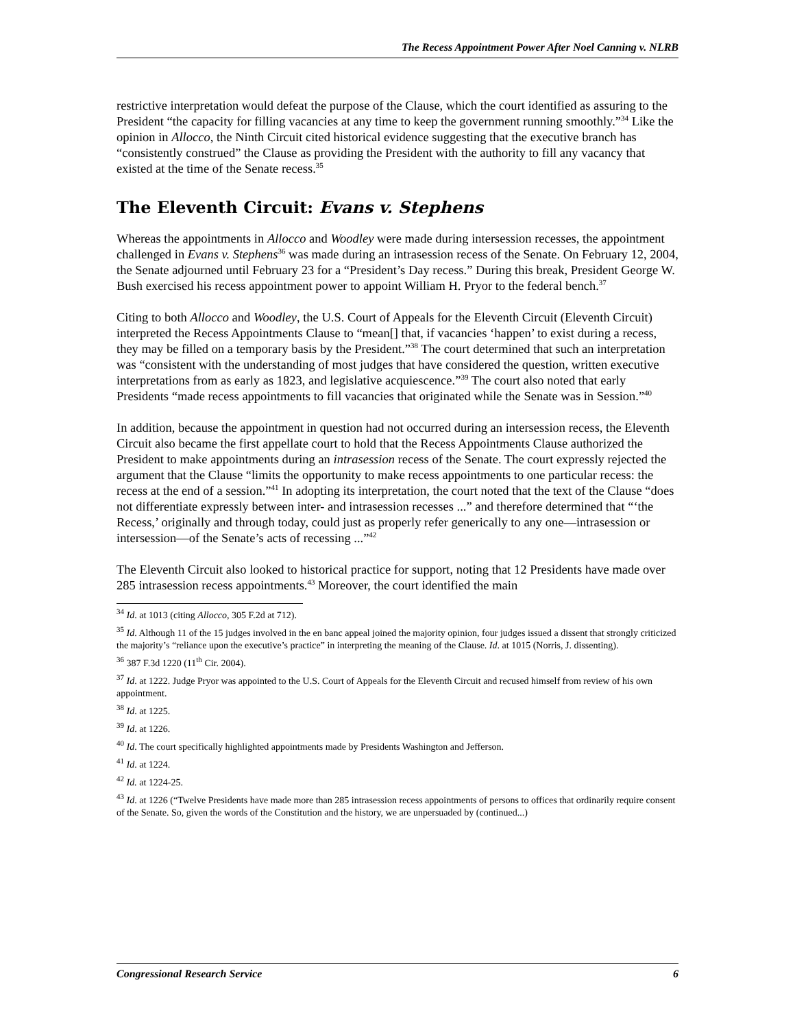The Recess Appointment Power After Noel Canning v. NLRB
restrictive interpretation would defeat the purpose of the Clause, which the court identified as assuring to the President “the capacity for filling vacancies at any time to keep the government running smoothly.”<sup>34</sup> Like the opinion in Allocco, the Ninth Circuit cited historical evidence suggesting that the executive branch has “consistently construed” the Clause as providing the President with the authority to fill any vacancy that existed at the time of the Senate recess.<sup>35</sup>
The Eleventh Circuit: Evans v. Stephens
Whereas the appointments in Allocco and Woodley were made during intersession recesses, the appointment challenged in Evans v. Stephens<sup>36</sup> was made during an intrasession recess of the Senate. On February 12, 2004, the Senate adjourned until February 23 for a “President’s Day recess.” During this break, President George W. Bush exercised his recess appointment power to appoint William H. Pryor to the federal bench.<sup>37</sup>
Citing to both Allocco and Woodley, the U.S. Court of Appeals for the Eleventh Circuit (Eleventh Circuit) interpreted the Recess Appointments Clause to “mean[] that, if vacancies ‘happen’ to exist during a recess, they may be filled on a temporary basis by the President.”<sup>38</sup> The court determined that such an interpretation was “consistent with the understanding of most judges that have considered the question, written executive interpretations from as early as 1823, and legislative acquiescence.”<sup>39</sup> The court also noted that early Presidents “made recess appointments to fill vacancies that originated while the Senate was in Session.”<sup>40</sup>
In addition, because the appointment in question had not occurred during an intersession recess, the Eleventh Circuit also became the first appellate court to hold that the Recess Appointments Clause authorized the President to make appointments during an intrasession recess of the Senate. The court expressly rejected the argument that the Clause “limits the opportunity to make recess appointments to one particular recess: the recess at the end of a session.”<sup>41</sup> In adopting its interpretation, the court noted that the text of the Clause “does not differentiate expressly between inter- and intrasession recesses ...” and therefore determined that “‘the Recess,’ originally and through today, could just as properly refer generically to any one—intrasession or intersession—of the Senate’s acts of recessing ...”<sup>42</sup>
The Eleventh Circuit also looked to historical practice for support, noting that 12 Presidents have made over 285 intrasession recess appointments.<sup>43</sup> Moreover, the court identified the main
<sup>34</sup> Id. at 1013 (citing Allocco, 305 F.2d at 712).
<sup>35</sup> Id. Although 11 of the 15 judges involved in the en banc appeal joined the majority opinion, four judges issued a dissent that strongly criticized the majority’s “reliance upon the executive’s practice” in interpreting the meaning of the Clause. Id. at 1015 (Norris, J. dissenting).
<sup>36</sup> 387 F.3d 1220 (11<sup>th</sup> Cir. 2004).
<sup>37</sup> Id. at 1222. Judge Pryor was appointed to the U.S. Court of Appeals for the Eleventh Circuit and recused himself from review of his own appointment.
<sup>38</sup> Id. at 1225.
<sup>39</sup> Id. at 1226.
<sup>40</sup> Id. The court specifically highlighted appointments made by Presidents Washington and Jefferson.
<sup>41</sup> Id. at 1224.
<sup>42</sup> Id. at 1224-25.
<sup>43</sup> Id. at 1226 (“Twelve Presidents have made more than 285 intrasession recess appointments of persons to offices that ordinarily require consent of the Senate. So, given the words of the Constitution and the history, we are unpersuaded by (continued...)
Congressional Research Service 6